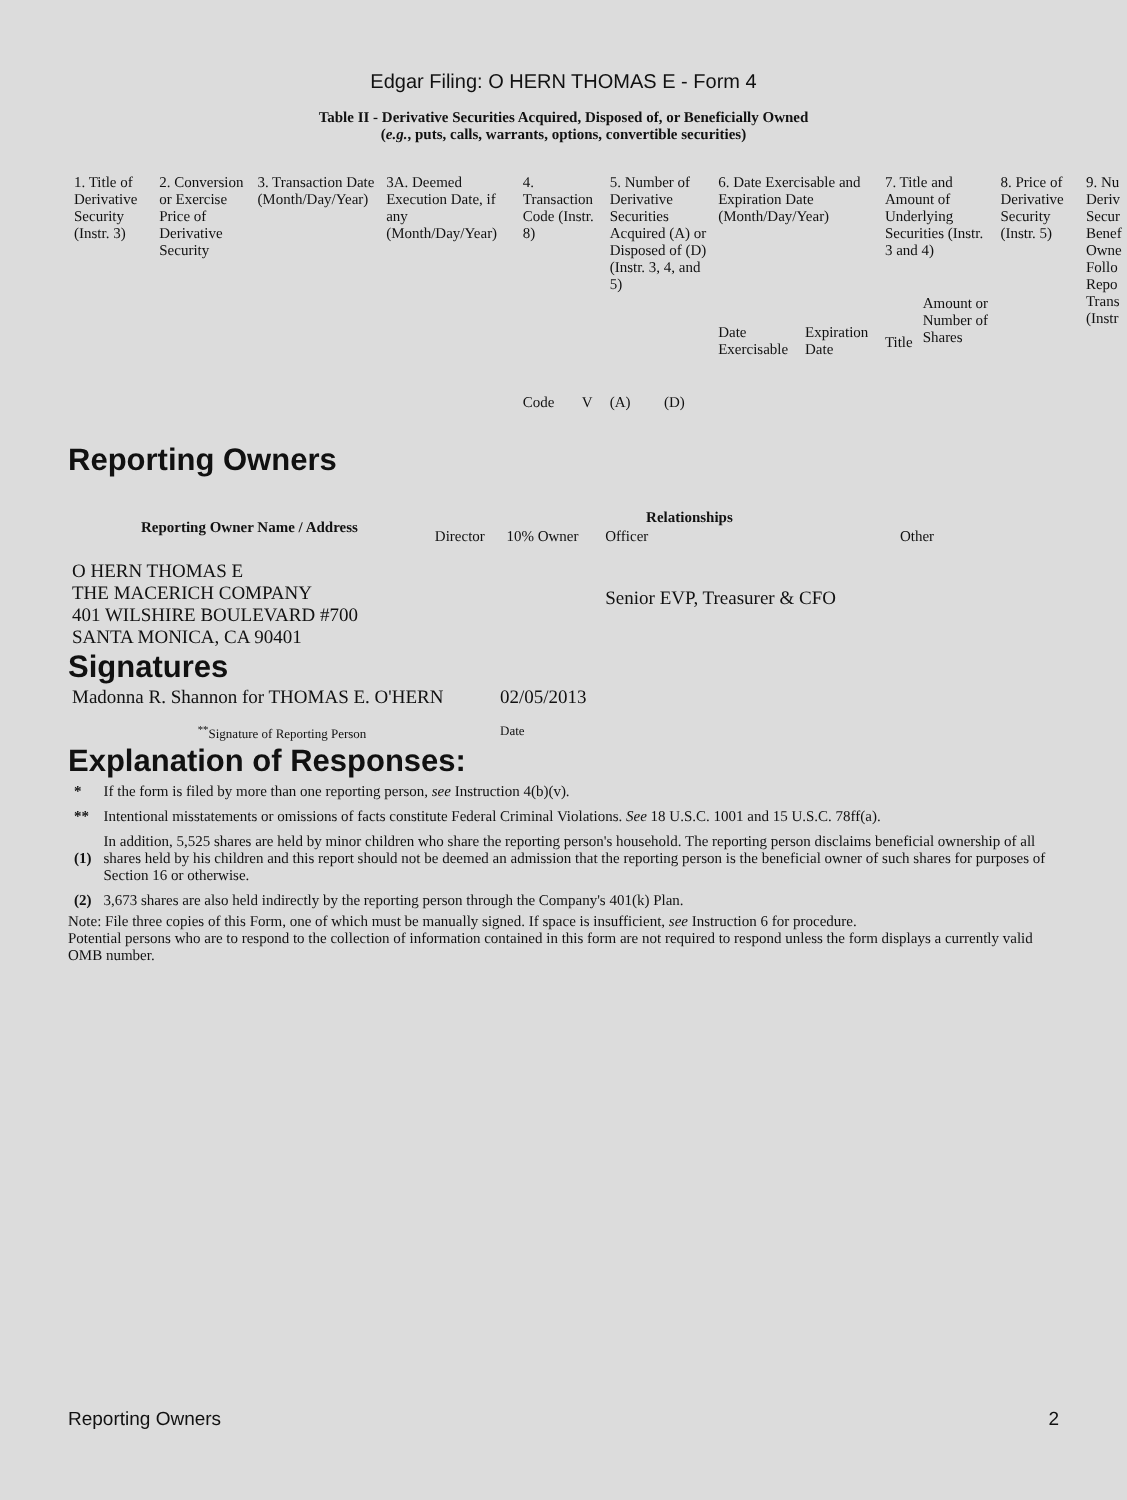Edgar Filing: O HERN THOMAS E - Form 4
Table II - Derivative Securities Acquired, Disposed of, or Beneficially Owned
(e.g., puts, calls, warrants, options, convertible securities)
| 1. Title of Derivative Security (Instr. 3) | 2. Conversion or Exercise Price of Derivative Security | 3. Transaction Date (Month/Day/Year) | 3A. Deemed Execution Date, if any (Month/Day/Year) | 4. Transaction Code (Instr. 8) | | 5. Number of Derivative Securities Acquired (A) or Disposed of (D) (Instr. 3, 4, and 5) | | 6. Date Exercisable and Expiration Date (Month/Day/Year) | | 7. Title and Amount of Underlying Securities (Instr. 3 and 4) | | 8. Price of Derivative Security (Instr. 5) | 9. Nu Deriv Secur Benef Owne Follo Repo Trans (Instr |
| --- | --- | --- | --- | --- | --- | --- | --- | --- | --- | --- | --- | --- | --- |
| | | | | Code | V | (A) | (D) | Date Exercisable | Expiration Date | Title | Amount or Number of Shares | | |
Reporting Owners
| Reporting Owner Name / Address | Relationships | | | |
| --- | --- | --- | --- | --- |
| | Director | 10% Owner | Officer | Other |
| O HERN THOMAS E THE MACERICH COMPANY 401 WILSHIRE BOULEVARD #700 SANTA MONICA, CA 90401 | | | Senior EVP, Treasurer & CFO | |
Signatures
| Madonna R. Shannon for THOMAS E. O'HERN | 02/05/2013 |
| <sup>**</sup> Signature of Reporting Person | Date |
Explanation of Responses:
| * | If the form is filed by more than one reporting person, see Instruction 4(b)(v). |
| ** | Intentional misstatements or omissions of facts constitute Federal Criminal Violations. See 18 U.S.C. 1001 and 15 U.S.C. 78ff(a). |
| (1) | In addition, 5,525 shares are held by minor children who share the reporting person's household. The reporting person disclaims beneficial ownership of all shares held by his children and this report should not be deemed an admission that the reporting person is the beneficial owner of such shares for purposes of Section 16 or otherwise. |
| (2) | 3,673 shares are also held indirectly by the reporting person through the Company's 401(k) Plan. |
Note: File three copies of this Form, one of which must be manually signed. If space is insufficient, see Instruction 6 for procedure.
Potential persons who are to respond to the collection of information contained in this form are not required to respond unless the form displays a currently valid OMB number.
Reporting Owners 2